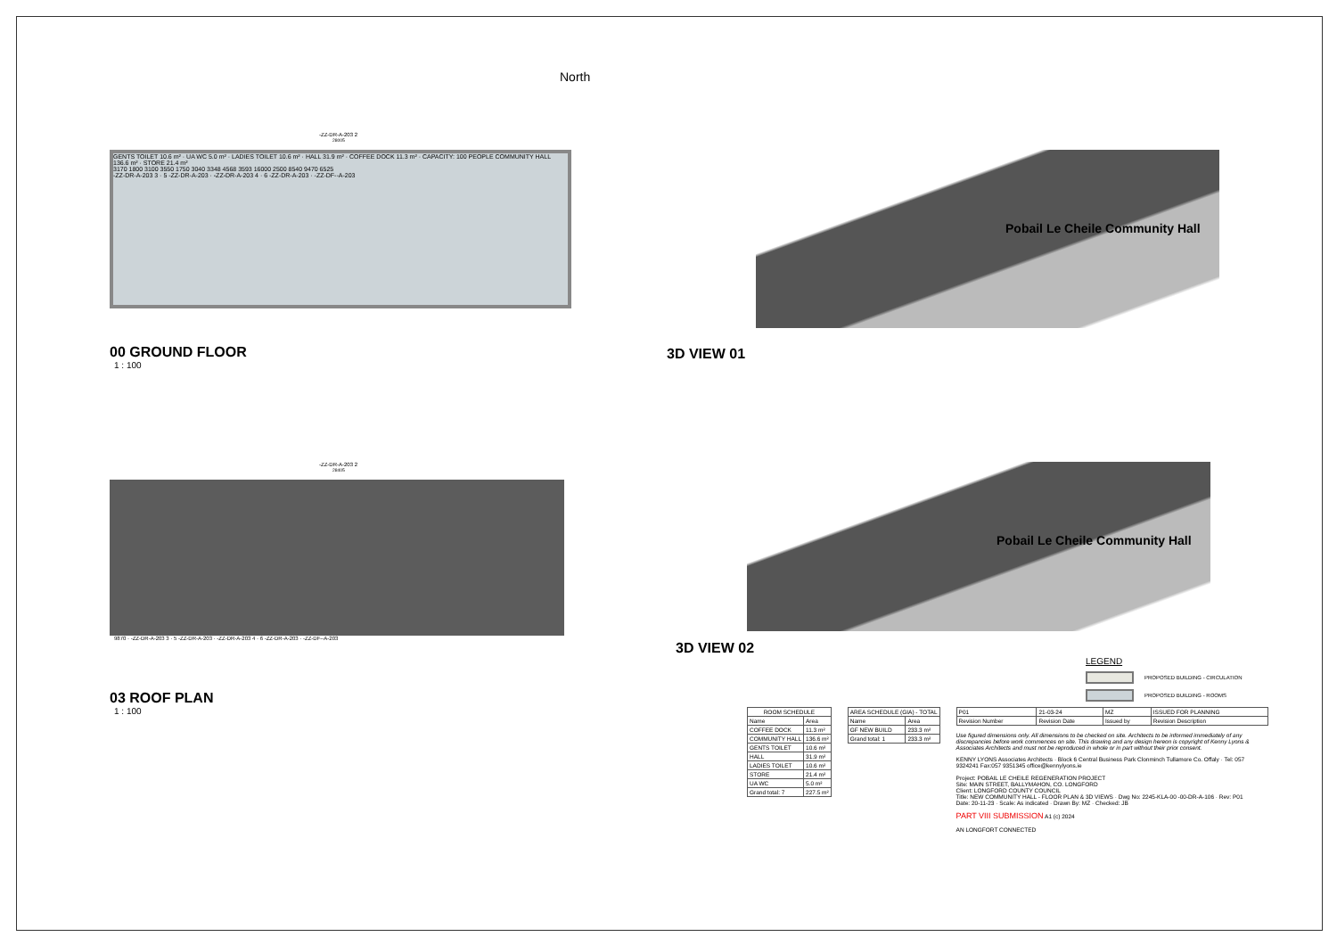-ZZ-DR-A-203 2
28005
GENTS TOILET 10.6 m² · UA WC 5.0 m² · LADIES TOILET 10.6 m² · HALL 31.9 m² · COFFEE DOCK 11.3 m² · CAPACITY: 100 PEOPLE COMMUNITY HALL 136.6 m² · STORE 21.4 m²
3170 1800 3100 3550 1750 3040 3348 4568 3593 16000 2500 8540 9470 6525
-ZZ-DR-A-203 3 · 5 -ZZ-DR-A-203 · -ZZ-DR-A-203 4 · 6 -ZZ-DR-A-203 · -ZZ-DF--A-203
00 GROUND FLOOR
1 : 100
North
Pobail Le Cheile Community Hall
3D VIEW 01
-ZZ-DR-A-203 2
28405
9870 · -ZZ-DR-A-203 3 · 5 -ZZ-DR-A-203 · -ZZ-DR-A-203 4 · 6 -ZZ-DR-A-203 · -ZZ-DF--A-203
03 ROOF PLAN
1 : 100
Pobail Le Cheile Community Hall
3D VIEW 02
LEGEND
PROPOSED BUILDING - CIRCULATION
PROPOSED BUILDING - ROOMS
| ROOM SCHEDULE | |
| --- | --- |
| Name | Area |
| COFFEE DOCK | 11.3 m² |
| COMMUNITY HALL | 136.6 m² |
| GENTS TOILET | 10.6 m² |
| HALL | 31.9 m² |
| LADIES TOILET | 10.6 m² |
| STORE | 21.4 m² |
| UA WC | 5.0 m² |
| Grand total: 7 | 227.5 m² |
| AREA SCHEDULE (GIA) - TOTAL | |
| --- | --- |
| Name | Area |
| GF NEW BUILD | 233.3 m² |
| Grand total: 1 | 233.3 m² |
| P01 | 21-03-24 | MZ | ISSUED FOR PLANNING |
| Revision Number | Revision Date | Issued by | Revision Description |
Use figured dimensions only. All dimensions to be checked on site. Architects to be informed immediately of any discrepancies before work commences on site. This drawing and any design hereon is copyright of Kenny Lyons & Associates Architects and must not be reproduced in whole or in part without their prior consent.
KENNY LYONS Associates Architects · Block 6 Central Business Park Clonminch Tullamore Co. Offaly · Tel: 057 9324241 Fax:057 9351345 office@kennylyons.ie
Project: POBAIL LE CHEILE REGENERATION PROJECT
Site: MAIN STREET, BALLYMAHON, CO. LONGFORD
Client: LONGFORD COUNTY COUNCIL
Title: NEW COMMUNITY HALL - FLOOR PLAN & 3D VIEWS · Dwg No: 2245-KLA-00 -00-DR-A-106 · Rev: P01
Date: 20-11-23 · Scale: As indicated · Drawn By: MZ · Checked: JB
PART VIII SUBMISSION A1 (c) 2024
AN LONGFORT CONNECTED